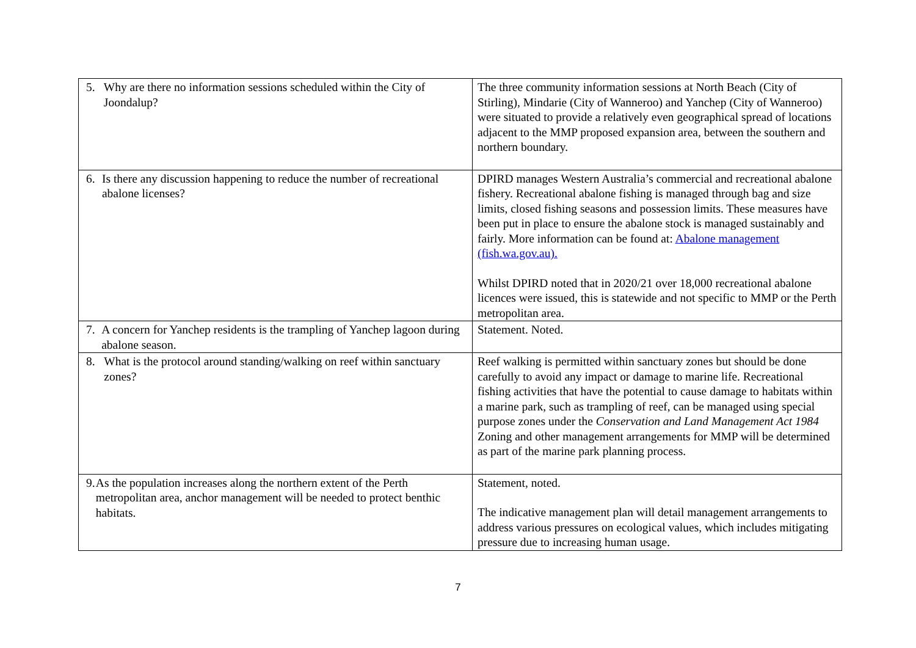| 5. Why are there no information sessions scheduled within the City of Joondalup? | The three community information sessions at North Beach (City of Stirling), Mindarie (City of Wanneroo) and Yanchep (City of Wanneroo) were situated to provide a relatively even geographical spread of locations adjacent to the MMP proposed expansion area, between the southern and northern boundary. |
| 6. Is there any discussion happening to reduce the number of recreational abalone licenses? | DPIRD manages Western Australia’s commercial and recreational abalone fishery. Recreational abalone fishing is managed through bag and size limits, closed fishing seasons and possession limits. These measures have been put in place to ensure the abalone stock is managed sustainably and fairly. More information can be found at: Abalone management (fish.wa.gov.au). Whilst DPIRD noted that in 2020/21 over 18,000 recreational abalone licences were issued, this is statewide and not specific to MMP or the Perth metropolitan area. |
| 7. A concern for Yanchep residents is the trampling of Yanchep lagoon during abalone season. | Statement. Noted. |
| 8. What is the protocol around standing/walking on reef within sanctuary zones? | Reef walking is permitted within sanctuary zones but should be done carefully to avoid any impact or damage to marine life. Recreational fishing activities that have the potential to cause damage to habitats within a marine park, such as trampling of reef, can be managed using special purpose zones under the Conservation and Land Management Act 1984 Zoning and other management arrangements for MMP will be determined as part of the marine park planning process. |
| 9. As the population increases along the northern extent of the Perth metropolitan area, anchor management will be needed to protect benthic habitats. | Statement, noted. The indicative management plan will detail management arrangements to address various pressures on ecological values, which includes mitigating pressure due to increasing human usage. |
7